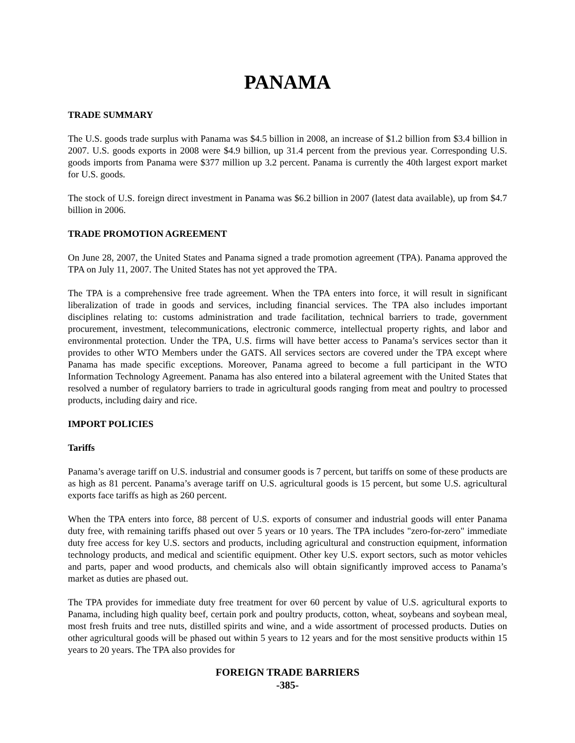PANAMA
TRADE SUMMARY
The U.S. goods trade surplus with Panama was $4.5 billion in 2008, an increase of $1.2 billion from $3.4 billion in 2007. U.S. goods exports in 2008 were $4.9 billion, up 31.4 percent from the previous year. Corresponding U.S. goods imports from Panama were $377 million up 3.2 percent. Panama is currently the 40th largest export market for U.S. goods.
The stock of U.S. foreign direct investment in Panama was $6.2 billion in 2007 (latest data available), up from $4.7 billion in 2006.
TRADE PROMOTION AGREEMENT
On June 28, 2007, the United States and Panama signed a trade promotion agreement (TPA). Panama approved the TPA on July 11, 2007. The United States has not yet approved the TPA.
The TPA is a comprehensive free trade agreement. When the TPA enters into force, it will result in significant liberalization of trade in goods and services, including financial services. The TPA also includes important disciplines relating to: customs administration and trade facilitation, technical barriers to trade, government procurement, investment, telecommunications, electronic commerce, intellectual property rights, and labor and environmental protection. Under the TPA, U.S. firms will have better access to Panama’s services sector than it provides to other WTO Members under the GATS. All services sectors are covered under the TPA except where Panama has made specific exceptions. Moreover, Panama agreed to become a full participant in the WTO Information Technology Agreement. Panama has also entered into a bilateral agreement with the United States that resolved a number of regulatory barriers to trade in agricultural goods ranging from meat and poultry to processed products, including dairy and rice.
IMPORT POLICIES
Tariffs
Panama’s average tariff on U.S. industrial and consumer goods is 7 percent, but tariffs on some of these products are as high as 81 percent. Panama’s average tariff on U.S. agricultural goods is 15 percent, but some U.S. agricultural exports face tariffs as high as 260 percent.
When the TPA enters into force, 88 percent of U.S. exports of consumer and industrial goods will enter Panama duty free, with remaining tariffs phased out over 5 years or 10 years. The TPA includes "zero-for-zero" immediate duty free access for key U.S. sectors and products, including agricultural and construction equipment, information technology products, and medical and scientific equipment. Other key U.S. export sectors, such as motor vehicles and parts, paper and wood products, and chemicals also will obtain significantly improved access to Panama’s market as duties are phased out.
The TPA provides for immediate duty free treatment for over 60 percent by value of U.S. agricultural exports to Panama, including high quality beef, certain pork and poultry products, cotton, wheat, soybeans and soybean meal, most fresh fruits and tree nuts, distilled spirits and wine, and a wide assortment of processed products. Duties on other agricultural goods will be phased out within 5 years to 12 years and for the most sensitive products within 15 years to 20 years. The TPA also provides for
FOREIGN TRADE BARRIERS
-385-